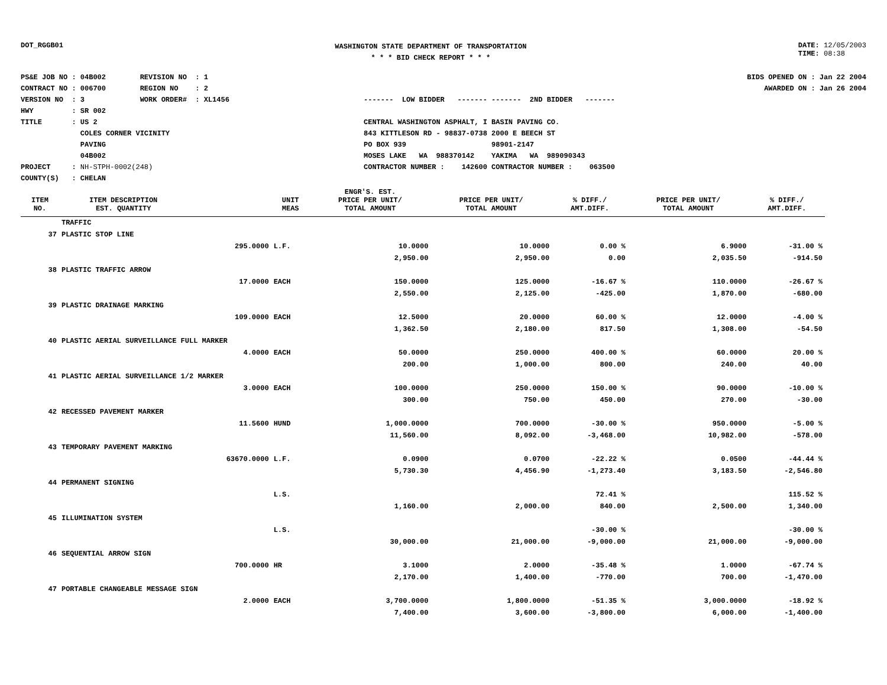DOT_RGGB01
WASHINGTON STATE DEPARTMENT OF TRANSPORTATION
* * * BID CHECK REPORT * * *
DATE: 12/05/2003
TIME: 08:38
PS&E JOB NO : 04B002 REVISION NO : 1 CONTRACT NO : 006700 REGION NO : 2 VERSION NO : 3 WORK ORDER# : XL1456 HWY : SR 002 TITLE : US 2 COLES CORNER VICINITY PAVING 04B002 PROJECT : NH-STPH-0002(248) COUNTY(S) : CHELAN
------- LOW BIDDER ------- ------- 2ND BIDDER ------- CENTRAL WASHINGTON ASPHALT, I BASIN PAVING CO. 843 KITTLESON RD - 98837-0738 2000 E BEECH ST PO BOX 939 98901-2147 MOSES LAKE WA 988370142 YAKIMA WA 989090343 CONTRACTOR NUMBER : 142600 CONTRACTOR NUMBER : 063500
BIDS OPENED ON : Jan 22 2004 AWARDED ON : Jan 26 2004
| | | | | ENGR'S. EST. | | | | |
| --- | --- | --- | --- | --- | --- | --- | --- | --- |
| ITEM NO. | ITEM DESCRIPTION EST. QUANTITY | | UNIT MEAS | PRICE PER UNIT/ TOTAL AMOUNT | PRICE PER UNIT/ TOTAL AMOUNT | % DIFF./ AMT.DIFF. | PRICE PER UNIT/ TOTAL AMOUNT | % DIFF./ AMT.DIFF. |
| | TRAFFIC | | | | | | | |
| 37 | PLASTIC STOP LINE | | | | | | | |
| | | 295.0000 | L.F. | 10.0000 | 10.0000 | 0.00 % | 6.9000 | -31.00 % |
| | | | | 2,950.00 | 2,950.00 | 0.00 | 2,035.50 | -914.50 |
| 38 | PLASTIC TRAFFIC ARROW | | | | | | | |
| | | 17.0000 | EACH | 150.0000 | 125.0000 | -16.67 % | 110.0000 | -26.67 % |
| | | | | 2,550.00 | 2,125.00 | -425.00 | 1,870.00 | -680.00 |
| 39 | PLASTIC DRAINAGE MARKING | | | | | | | |
| | | 109.0000 | EACH | 12.5000 | 20.0000 | 60.00 % | 12.0000 | -4.00 % |
| | | | | 1,362.50 | 2,180.00 | 817.50 | 1,308.00 | -54.50 |
| 40 | PLASTIC AERIAL SURVEILLANCE FULL MARKER | | | | | | | |
| | | 4.0000 | EACH | 50.0000 | 250.0000 | 400.00 % | 60.0000 | 20.00 % |
| | | | | 200.00 | 1,000.00 | 800.00 | 240.00 | 40.00 |
| 41 | PLASTIC AERIAL SURVEILLANCE 1/2 MARKER | | | | | | | |
| | | 3.0000 | EACH | 100.0000 | 250.0000 | 150.00 % | 90.0000 | -10.00 % |
| | | | | 300.00 | 750.00 | 450.00 | 270.00 | -30.00 |
| 42 | RECESSED PAVEMENT MARKER | | | | | | | |
| | | 11.5600 | HUND | 1,000.0000 | 700.0000 | -30.00 % | 950.0000 | -5.00 % |
| | | | | 11,560.00 | 8,092.00 | -3,468.00 | 10,982.00 | -578.00 |
| 43 | TEMPORARY PAVEMENT MARKING | | | | | | | |
| | | 63670.0000 | L.F. | 0.0900 | 0.0700 | -22.22 % | 0.0500 | -44.44 % |
| | | | | 5,730.30 | 4,456.90 | -1,273.40 | 3,183.50 | -2,546.80 |
| 44 | PERMANENT SIGNING | | | | | | | |
| | | | L.S. | | | 72.41 % | | 115.52 % |
| | | | | 1,160.00 | 2,000.00 | 840.00 | 2,500.00 | 1,340.00 |
| 45 | ILLUMINATION SYSTEM | | | | | | | |
| | | | L.S. | | | -30.00 % | | -30.00 % |
| | | | | 30,000.00 | 21,000.00 | -9,000.00 | 21,000.00 | -9,000.00 |
| 46 | SEQUENTIAL ARROW SIGN | | | | | | | |
| | | 700.0000 | HR | 3.1000 | 2.0000 | -35.48 % | 1.0000 | -67.74 % |
| | | | | 2,170.00 | 1,400.00 | -770.00 | 700.00 | -1,470.00 |
| 47 | PORTABLE CHANGEABLE MESSAGE SIGN | | | | | | | |
| | | 2.0000 | EACH | 3,700.0000 | 1,800.0000 | -51.35 % | 3,000.0000 | -18.92 % |
| | | | | 7,400.00 | 3,600.00 | -3,800.00 | 6,000.00 | -1,400.00 |